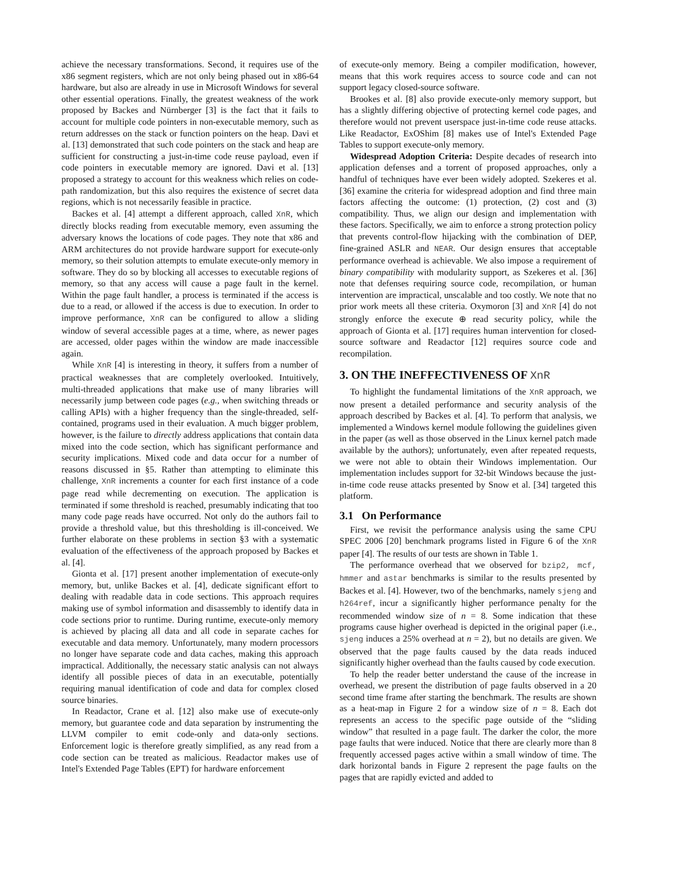achieve the necessary transformations. Second, it requires use of the x86 segment registers, which are not only being phased out in x86-64 hardware, but also are already in use in Microsoft Windows for several other essential operations. Finally, the greatest weakness of the work proposed by Backes and Nürnberger [3] is the fact that it fails to account for multiple code pointers in non-executable memory, such as return addresses on the stack or function pointers on the heap. Davi et al. [13] demonstrated that such code pointers on the stack and heap are sufficient for constructing a just-in-time code reuse payload, even if code pointers in executable memory are ignored. Davi et al. [13] proposed a strategy to account for this weakness which relies on code-path randomization, but this also requires the existence of secret data regions, which is not necessarily feasible in practice.
Backes et al. [4] attempt a different approach, called XnR, which directly blocks reading from executable memory, even assuming the adversary knows the locations of code pages. They note that x86 and ARM architectures do not provide hardware support for execute-only memory, so their solution attempts to emulate execute-only memory in software. They do so by blocking all accesses to executable regions of memory, so that any access will cause a page fault in the kernel. Within the page fault handler, a process is terminated if the access is due to a read, or allowed if the access is due to execution. In order to improve performance, XnR can be configured to allow a sliding window of several accessible pages at a time, where, as newer pages are accessed, older pages within the window are made inaccessible again.
While XnR [4] is interesting in theory, it suffers from a number of practical weaknesses that are completely overlooked. Intuitively, multi-threaded applications that make use of many libraries will necessarily jump between code pages (e.g., when switching threads or calling APIs) with a higher frequency than the single-threaded, self-contained, programs used in their evaluation. A much bigger problem, however, is the failure to directly address applications that contain data mixed into the code section, which has significant performance and security implications. Mixed code and data occur for a number of reasons discussed in §5. Rather than attempting to eliminate this challenge, XnR increments a counter for each first instance of a code page read while decrementing on execution. The application is terminated if some threshold is reached, presumably indicating that too many code page reads have occurred. Not only do the authors fail to provide a threshold value, but this thresholding is ill-conceived. We further elaborate on these problems in section §3 with a systematic evaluation of the effectiveness of the approach proposed by Backes et al. [4].
Gionta et al. [17] present another implementation of execute-only memory, but, unlike Backes et al. [4], dedicate significant effort to dealing with readable data in code sections. This approach requires making use of symbol information and disassembly to identify data in code sections prior to runtime. During runtime, execute-only memory is achieved by placing all data and all code in separate caches for executable and data memory. Unfortunately, many modern processors no longer have separate code and data caches, making this approach impractical. Additionally, the necessary static analysis can not always identify all possible pieces of data in an executable, potentially requiring manual identification of code and data for complex closed source binaries.
In Readactor, Crane et al. [12] also make use of execute-only memory, but guarantee code and data separation by instrumenting the LLVM compiler to emit code-only and data-only sections. Enforcement logic is therefore greatly simplified, as any read from a code section can be treated as malicious. Readactor makes use of Intel's Extended Page Tables (EPT) for hardware enforcement
of execute-only memory. Being a compiler modification, however, means that this work requires access to source code and can not support legacy closed-source software.
Brookes et al. [8] also provide execute-only memory support, but has a slightly differing objective of protecting kernel code pages, and therefore would not prevent userspace just-in-time code reuse attacks. Like Readactor, ExOShim [8] makes use of Intel's Extended Page Tables to support execute-only memory.
Widespread Adoption Criteria: Despite decades of research into application defenses and a torrent of proposed approaches, only a handful of techniques have ever been widely adopted. Szekeres et al. [36] examine the criteria for widespread adoption and find three main factors affecting the outcome: (1) protection, (2) cost and (3) compatibility. Thus, we align our design and implementation with these factors. Specifically, we aim to enforce a strong protection policy that prevents control-flow hijacking with the combination of DEP, fine-grained ASLR and NEAR. Our design ensures that acceptable performance overhead is achievable. We also impose a requirement of binary compatibility with modularity support, as Szekeres et al. [36] note that defenses requiring source code, recompilation, or human intervention are impractical, unscalable and too costly. We note that no prior work meets all these criteria. Oxymoron [3] and XnR [4] do not strongly enforce the execute ⊕ read security policy, while the approach of Gionta et al. [17] requires human intervention for closed-source software and Readactor [12] requires source code and recompilation.
3. ON THE INEFFECTIVENESS OF XnR
To highlight the fundamental limitations of the XnR approach, we now present a detailed performance and security analysis of the approach described by Backes et al. [4]. To perform that analysis, we implemented a Windows kernel module following the guidelines given in the paper (as well as those observed in the Linux kernel patch made available by the authors); unfortunately, even after repeated requests, we were not able to obtain their Windows implementation. Our implementation includes support for 32-bit Windows because the just-in-time code reuse attacks presented by Snow et al. [34] targeted this platform.
3.1 On Performance
First, we revisit the performance analysis using the same CPU SPEC 2006 [20] benchmark programs listed in Figure 6 of the XnR paper [4]. The results of our tests are shown in Table 1.
The performance overhead that we observed for bzip2, mcf, hmmer and astar benchmarks is similar to the results presented by Backes et al. [4]. However, two of the benchmarks, namely sjeng and h264ref, incur a significantly higher performance penalty for the recommended window size of n = 8. Some indication that these programs cause higher overhead is depicted in the original paper (i.e., sjeng induces a 25% overhead at n = 2), but no details are given. We observed that the page faults caused by the data reads induced significantly higher overhead than the faults caused by code execution.
To help the reader better understand the cause of the increase in overhead, we present the distribution of page faults observed in a 20 second time frame after starting the benchmark. The results are shown as a heat-map in Figure 2 for a window size of n = 8. Each dot represents an access to the specific page outside of the “sliding window” that resulted in a page fault. The darker the color, the more page faults that were induced. Notice that there are clearly more than 8 frequently accessed pages active within a small window of time. The dark horizontal bands in Figure 2 represent the page faults on the pages that are rapidly evicted and added to